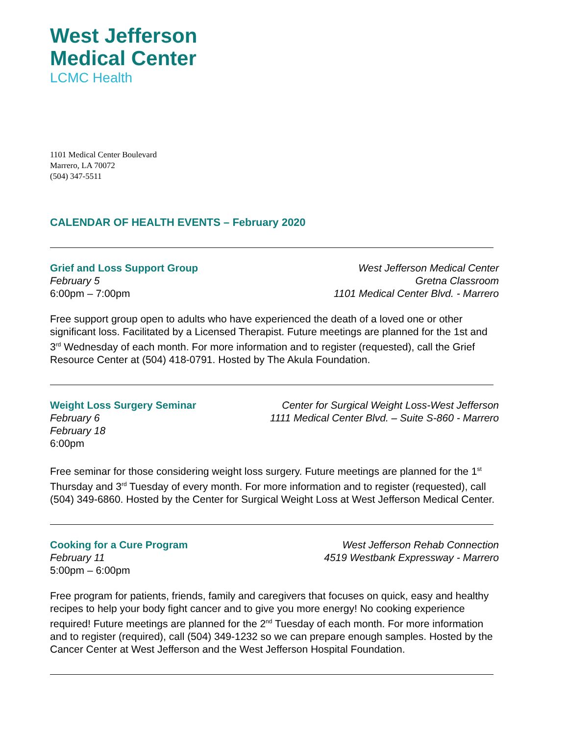West Jefferson
Medical Center
LCMC Health
1101 Medical Center Boulevard
Marrero, LA 70072
(504) 347-5511
CALENDAR OF HEALTH EVENTS – February 2020
Grief and Loss Support Group
February 5
6:00pm – 7:00pm
West Jefferson Medical Center
Gretna Classroom
1101 Medical Center Blvd. - Marrero
Free support group open to adults who have experienced the death of a loved one or other significant loss. Facilitated by a Licensed Therapist. Future meetings are planned for the 1st and 3<sup>rd</sup> Wednesday of each month. For more information and to register (requested), call the Grief Resource Center at (504) 418-0791. Hosted by The Akula Foundation.
Weight Loss Surgery Seminar
February 6
February 18
6:00pm
Center for Surgical Weight Loss-West Jefferson
1111 Medical Center Blvd. – Suite S-860 - Marrero
Free seminar for those considering weight loss surgery. Future meetings are planned for the 1<sup>st</sup> Thursday and 3<sup>rd</sup> Tuesday of every month. For more information and to register (requested), call (504) 349-6860. Hosted by the Center for Surgical Weight Loss at West Jefferson Medical Center.
Cooking for a Cure Program
February 11
5:00pm – 6:00pm
West Jefferson Rehab Connection
4519 Westbank Expressway - Marrero
Free program for patients, friends, family and caregivers that focuses on quick, easy and healthy recipes to help your body fight cancer and to give you more energy! No cooking experience required! Future meetings are planned for the 2<sup>nd</sup> Tuesday of each month. For more information and to register (required), call (504) 349-1232 so we can prepare enough samples. Hosted by the Cancer Center at West Jefferson and the West Jefferson Hospital Foundation.